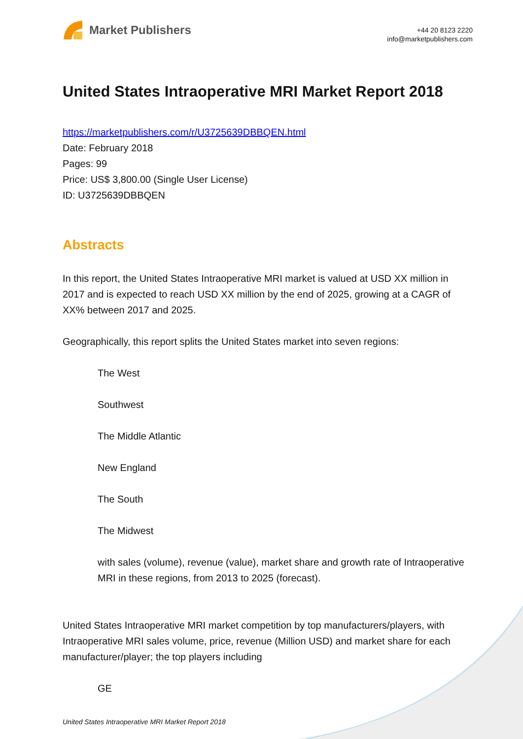Market Publishers
+44 20 8123 2220
info@marketpublishers.com
United States Intraoperative MRI Market Report 2018
https://marketpublishers.com/r/U3725639DBBQEN.html
Date: February 2018
Pages: 99
Price: US$ 3,800.00 (Single User License)
ID: U3725639DBBQEN
Abstracts
In this report, the United States Intraoperative MRI market is valued at USD XX million in 2017 and is expected to reach USD XX million by the end of 2025, growing at a CAGR of XX% between 2017 and 2025.
Geographically, this report splits the United States market into seven regions:
The West
Southwest
The Middle Atlantic
New England
The South
The Midwest
with sales (volume), revenue (value), market share and growth rate of Intraoperative MRI in these regions, from 2013 to 2025 (forecast).
United States Intraoperative MRI market competition by top manufacturers/players, with Intraoperative MRI sales volume, price, revenue (Million USD) and market share for each manufacturer/player; the top players including
GE
United States Intraoperative MRI Market Report 2018